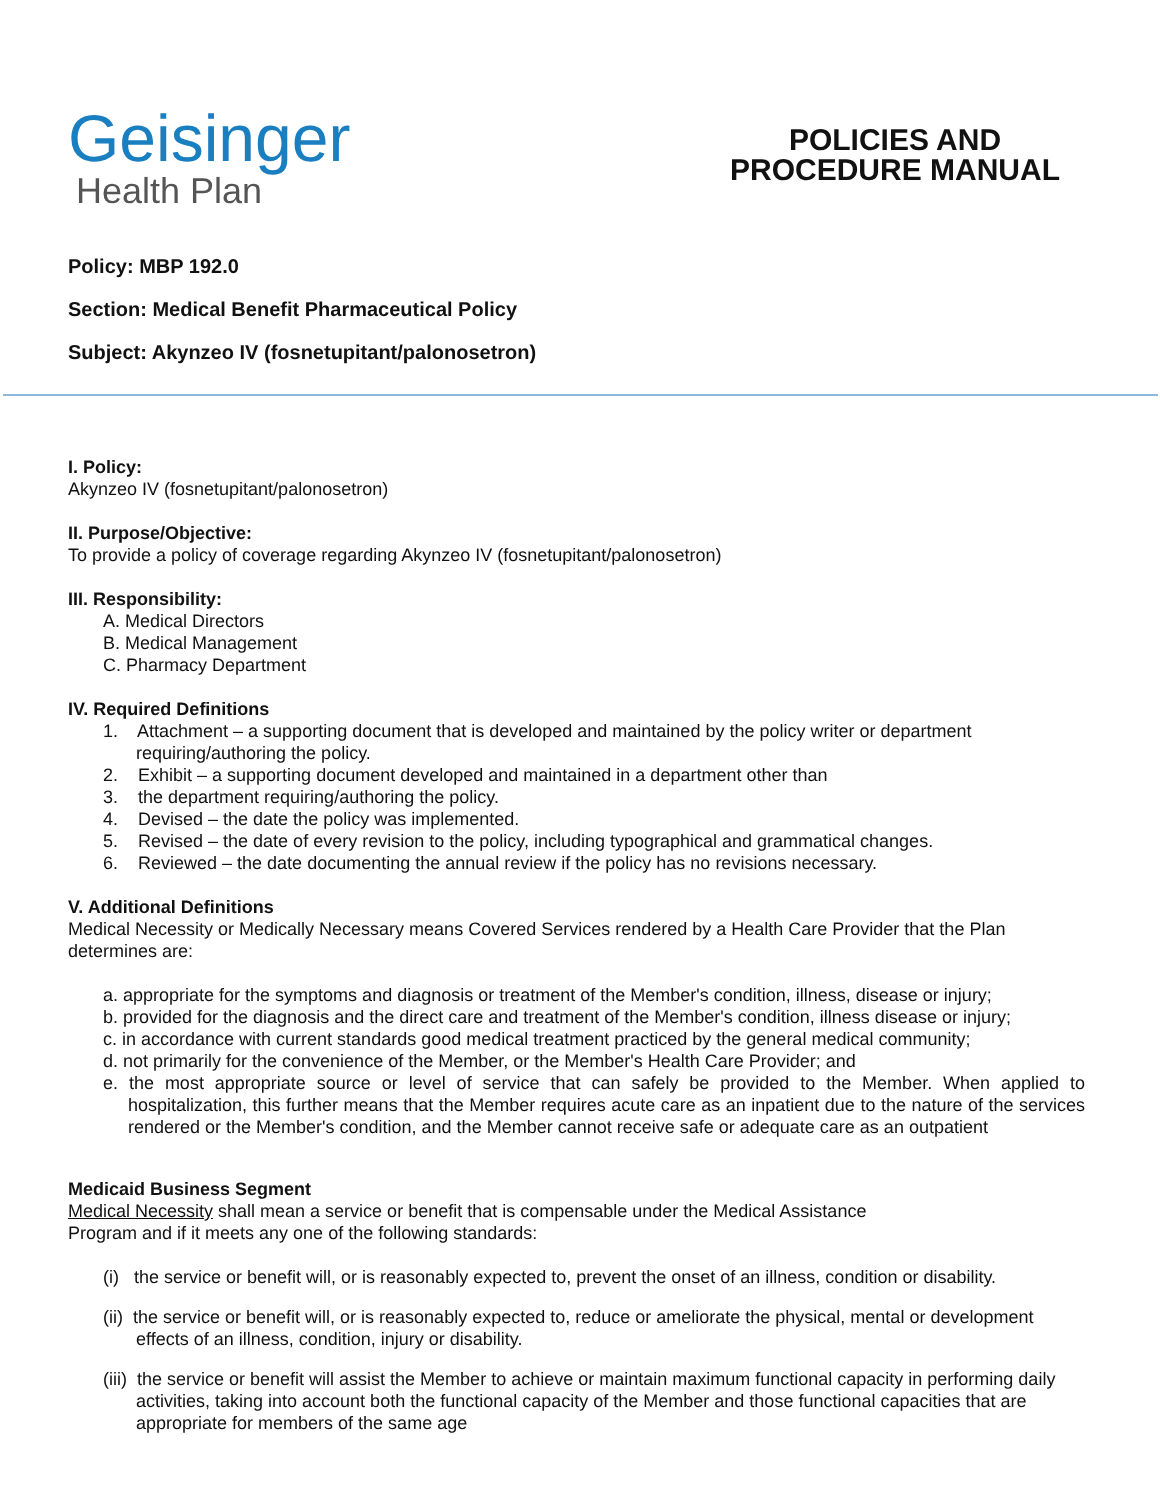Geisinger
Health Plan
POLICIES AND PROCEDURE MANUAL
Policy: MBP 192.0
Section: Medical Benefit Pharmaceutical Policy
Subject: Akynzeo IV (fosnetupitant/palonosetron)
I. Policy:
Akynzeo IV (fosnetupitant/palonosetron)
II. Purpose/Objective:
To provide a policy of coverage regarding Akynzeo IV (fosnetupitant/palonosetron)
III. Responsibility:
A. Medical Directors
B. Medical Management
C. Pharmacy Department
IV. Required Definitions
1. Attachment – a supporting document that is developed and maintained by the policy writer or department requiring/authoring the policy.
2. Exhibit – a supporting document developed and maintained in a department other than
3. the department requiring/authoring the policy.
4. Devised – the date the policy was implemented.
5. Revised – the date of every revision to the policy, including typographical and grammatical changes.
6. Reviewed – the date documenting the annual review if the policy has no revisions necessary.
V. Additional Definitions
Medical Necessity or Medically Necessary means Covered Services rendered by a Health Care Provider that the Plan determines are:
a. appropriate for the symptoms and diagnosis or treatment of the Member's condition, illness, disease or injury;
b. provided for the diagnosis and the direct care and treatment of the Member's condition, illness disease or injury;
c. in accordance with current standards good medical treatment practiced by the general medical community;
d. not primarily for the convenience of the Member, or the Member's Health Care Provider; and
e. the most appropriate source or level of service that can safely be provided to the Member. When applied to hospitalization, this further means that the Member requires acute care as an inpatient due to the nature of the services rendered or the Member's condition, and the Member cannot receive safe or adequate care as an outpatient
Medicaid Business Segment
Medical Necessity shall mean a service or benefit that is compensable under the Medical Assistance
Program and if it meets any one of the following standards:
(i) the service or benefit will, or is reasonably expected to, prevent the onset of an illness, condition or disability.
(ii) the service or benefit will, or is reasonably expected to, reduce or ameliorate the physical, mental or development effects of an illness, condition, injury or disability.
(iii) the service or benefit will assist the Member to achieve or maintain maximum functional capacity in performing daily activities, taking into account both the functional capacity of the Member and those functional capacities that are appropriate for members of the same age